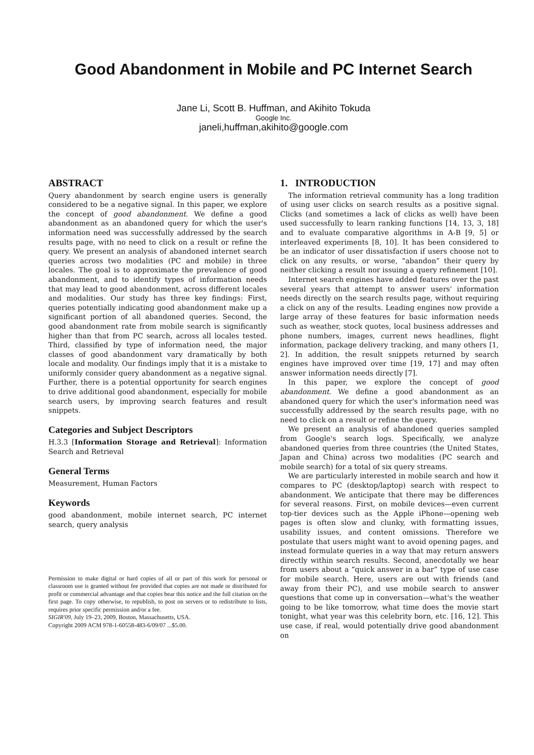Good Abandonment in Mobile and PC Internet Search
Jane Li, Scott B. Huffman, and Akihito Tokuda
Google Inc.
janeli,huffman,akihito@google.com
ABSTRACT
Query abandonment by search engine users is generally considered to be a negative signal. In this paper, we explore the concept of good abandonment. We define a good abandonment as an abandoned query for which the user's information need was successfully addressed by the search results page, with no need to click on a result or refine the query. We present an analysis of abandoned internet search queries across two modalities (PC and mobile) in three locales. The goal is to approximate the prevalence of good abandonment, and to identify types of information needs that may lead to good abandonment, across different locales and modalities. Our study has three key findings: First, queries potentially indicating good abandonment make up a significant portion of all abandoned queries. Second, the good abandonment rate from mobile search is significantly higher than that from PC search, across all locales tested. Third, classified by type of information need, the major classes of good abandonment vary dramatically by both locale and modality. Our findings imply that it is a mistake to uniformly consider query abandonment as a negative signal. Further, there is a potential opportunity for search engines to drive additional good abandonment, especially for mobile search users, by improving search features and result snippets.
Categories and Subject Descriptors
H.3.3 [Information Storage and Retrieval]: Information Search and Retrieval
General Terms
Measurement, Human Factors
Keywords
good abandonment, mobile internet search, PC internet search, query analysis
Permission to make digital or hard copies of all or part of this work for personal or classroom use is granted without fee provided that copies are not made or distributed for profit or commercial advantage and that copies bear this notice and the full citation on the first page. To copy otherwise, to republish, to post on servers or to redistribute to lists, requires prior specific permission and/or a fee.
SIGIR'09, July 19–23, 2009, Boston, Massachusetts, USA.
Copyright 2009 ACM 978-1-60558-483-6/09/07 ...$5.00.
1. INTRODUCTION
The information retrieval community has a long tradition of using user clicks on search results as a positive signal. Clicks (and sometimes a lack of clicks as well) have been used successfully to learn ranking functions [14, 13, 3, 18] and to evaluate comparative algorithms in A-B [9, 5] or interleaved experiments [8, 10]. It has been considered to be an indicator of user dissatisfaction if users choose not to click on any results, or worse, “abandon” their query by neither clicking a result nor issuing a query refinement [10].
Internet search engines have added features over the past several years that attempt to answer users' information needs directly on the search results page, without requiring a click on any of the results. Leading engines now provide a large array of these features for basic information needs such as weather, stock quotes, local business addresses and phone numbers, images, current news headlines, flight information, package delivery tracking, and many others [1, 2]. In addition, the result snippets returned by search engines have improved over time [19, 17] and may often answer information needs directly [7].
In this paper, we explore the concept of good abandonment. We define a good abandonment as an abandoned query for which the user's information need was successfully addressed by the search results page, with no need to click on a result or refine the query.
We present an analysis of abandoned queries sampled from Google's search logs. Specifically, we analyze abandoned queries from three countries (the United States, Japan and China) across two modalities (PC search and mobile search) for a total of six query streams.
We are particularly interested in mobile search and how it compares to PC (desktop/laptop) search with respect to abandonment. We anticipate that there may be differences for several reasons. First, on mobile devices—even current top-tier devices such as the Apple iPhone—opening web pages is often slow and clunky, with formatting issues, usability issues, and content omissions. Therefore we postulate that users might want to avoid opening pages, and instead formulate queries in a way that may return answers directly within search results. Second, anecdotally we hear from users about a “quick answer in a bar” type of use case for mobile search. Here, users are out with friends (and away from their PC), and use mobile search to answer questions that come up in conversation—what's the weather going to be like tomorrow, what time does the movie start tonight, what year was this celebrity born, etc. [16, 12]. This use case, if real, would potentially drive good abandonment on